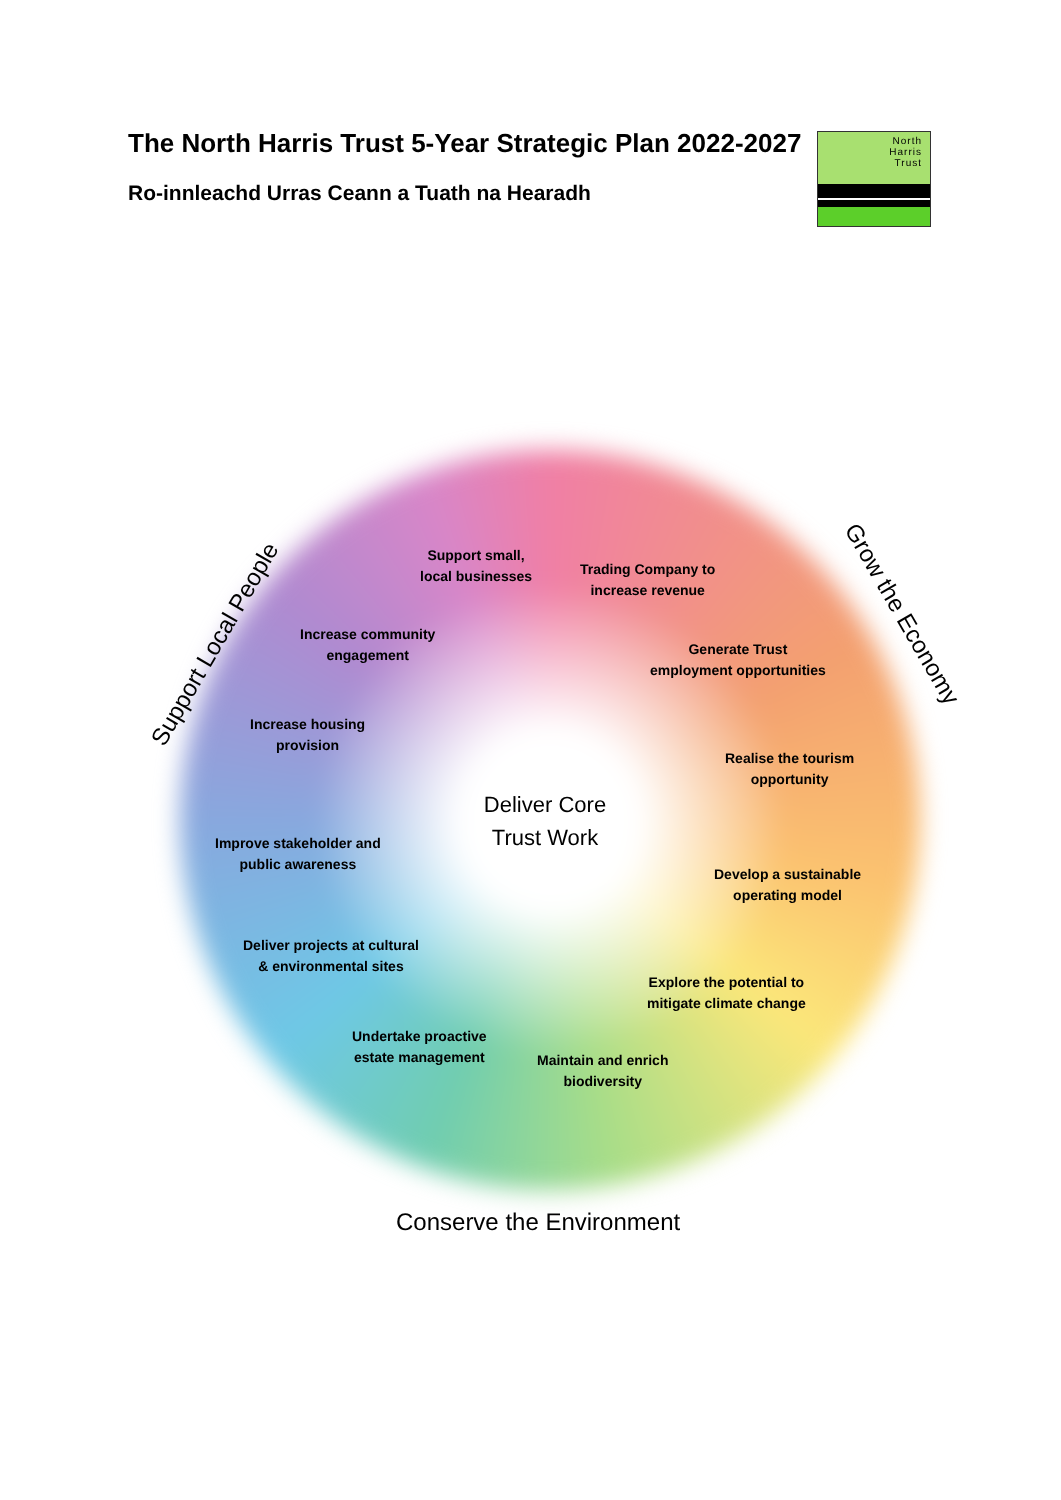The North Harris Trust 5-Year Strategic Plan 2022-2027
Ro-innleachd Urras Ceann a Tuath na Hearadh
North
Harris
Trust
Support Local People
Grow the Economy
Conserve the Environment
Support small,
local businesses
Trading Company to
increase revenue
Increase community
engagement
Generate Trust
employment opportunities
Increase housing
provision
Realise the tourism
opportunity
Deliver Core
Trust Work
Improve stakeholder and
public awareness
Develop a sustainable
operating model
Deliver projects at cultural
& environmental sites
Explore the potential to
mitigate climate change
Undertake proactive
estate management
Maintain and enrich
biodiversity